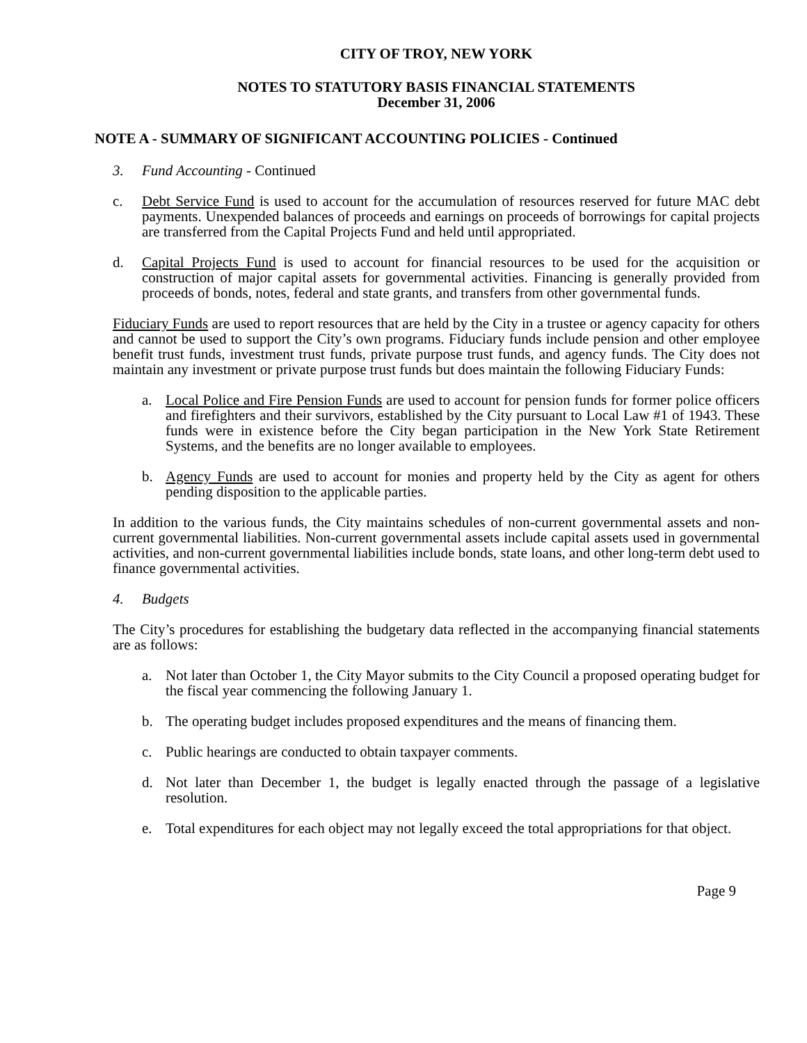CITY OF TROY, NEW YORK
NOTES TO STATUTORY BASIS FINANCIAL STATEMENTS
December 31, 2006
NOTE A - SUMMARY OF SIGNIFICANT ACCOUNTING POLICIES - Continued
3. Fund Accounting - Continued
c. Debt Service Fund is used to account for the accumulation of resources reserved for future MAC debt payments. Unexpended balances of proceeds and earnings on proceeds of borrowings for capital projects are transferred from the Capital Projects Fund and held until appropriated.
d. Capital Projects Fund is used to account for financial resources to be used for the acquisition or construction of major capital assets for governmental activities. Financing is generally provided from proceeds of bonds, notes, federal and state grants, and transfers from other governmental funds.
Fiduciary Funds are used to report resources that are held by the City in a trustee or agency capacity for others and cannot be used to support the City’s own programs. Fiduciary funds include pension and other employee benefit trust funds, investment trust funds, private purpose trust funds, and agency funds. The City does not maintain any investment or private purpose trust funds but does maintain the following Fiduciary Funds:
a. Local Police and Fire Pension Funds are used to account for pension funds for former police officers and firefighters and their survivors, established by the City pursuant to Local Law #1 of 1943. These funds were in existence before the City began participation in the New York State Retirement Systems, and the benefits are no longer available to employees.
b. Agency Funds are used to account for monies and property held by the City as agent for others pending disposition to the applicable parties.
In addition to the various funds, the City maintains schedules of non-current governmental assets and non-current governmental liabilities. Non-current governmental assets include capital assets used in governmental activities, and non-current governmental liabilities include bonds, state loans, and other long-term debt used to finance governmental activities.
4. Budgets
The City’s procedures for establishing the budgetary data reflected in the accompanying financial statements are as follows:
a. Not later than October 1, the City Mayor submits to the City Council a proposed operating budget for the fiscal year commencing the following January 1.
b. The operating budget includes proposed expenditures and the means of financing them.
c. Public hearings are conducted to obtain taxpayer comments.
d. Not later than December 1, the budget is legally enacted through the passage of a legislative resolution.
e. Total expenditures for each object may not legally exceed the total appropriations for that object.
Page 9